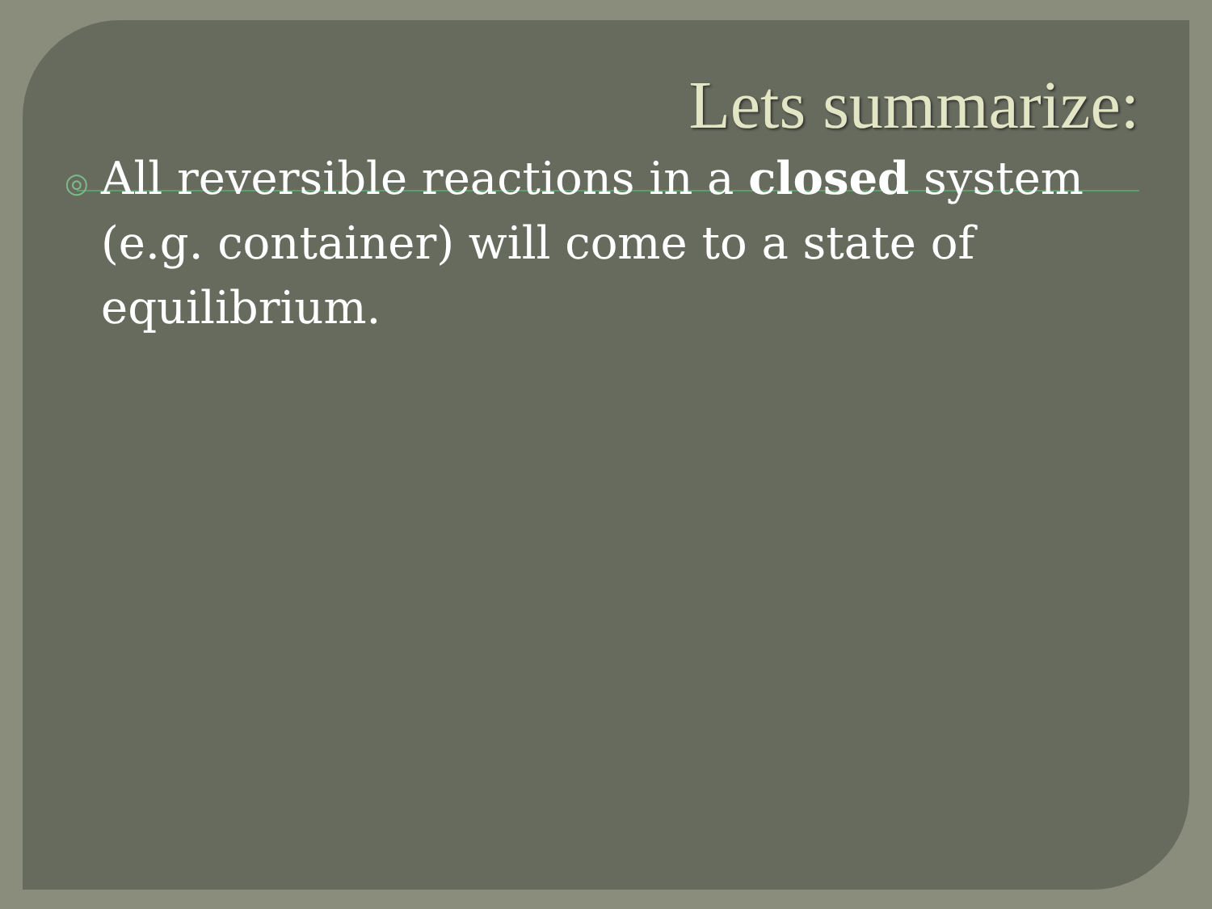Lets summarize:
◎ All reversible reactions in a closed system (e.g. container) will come to a state of equilibrium.